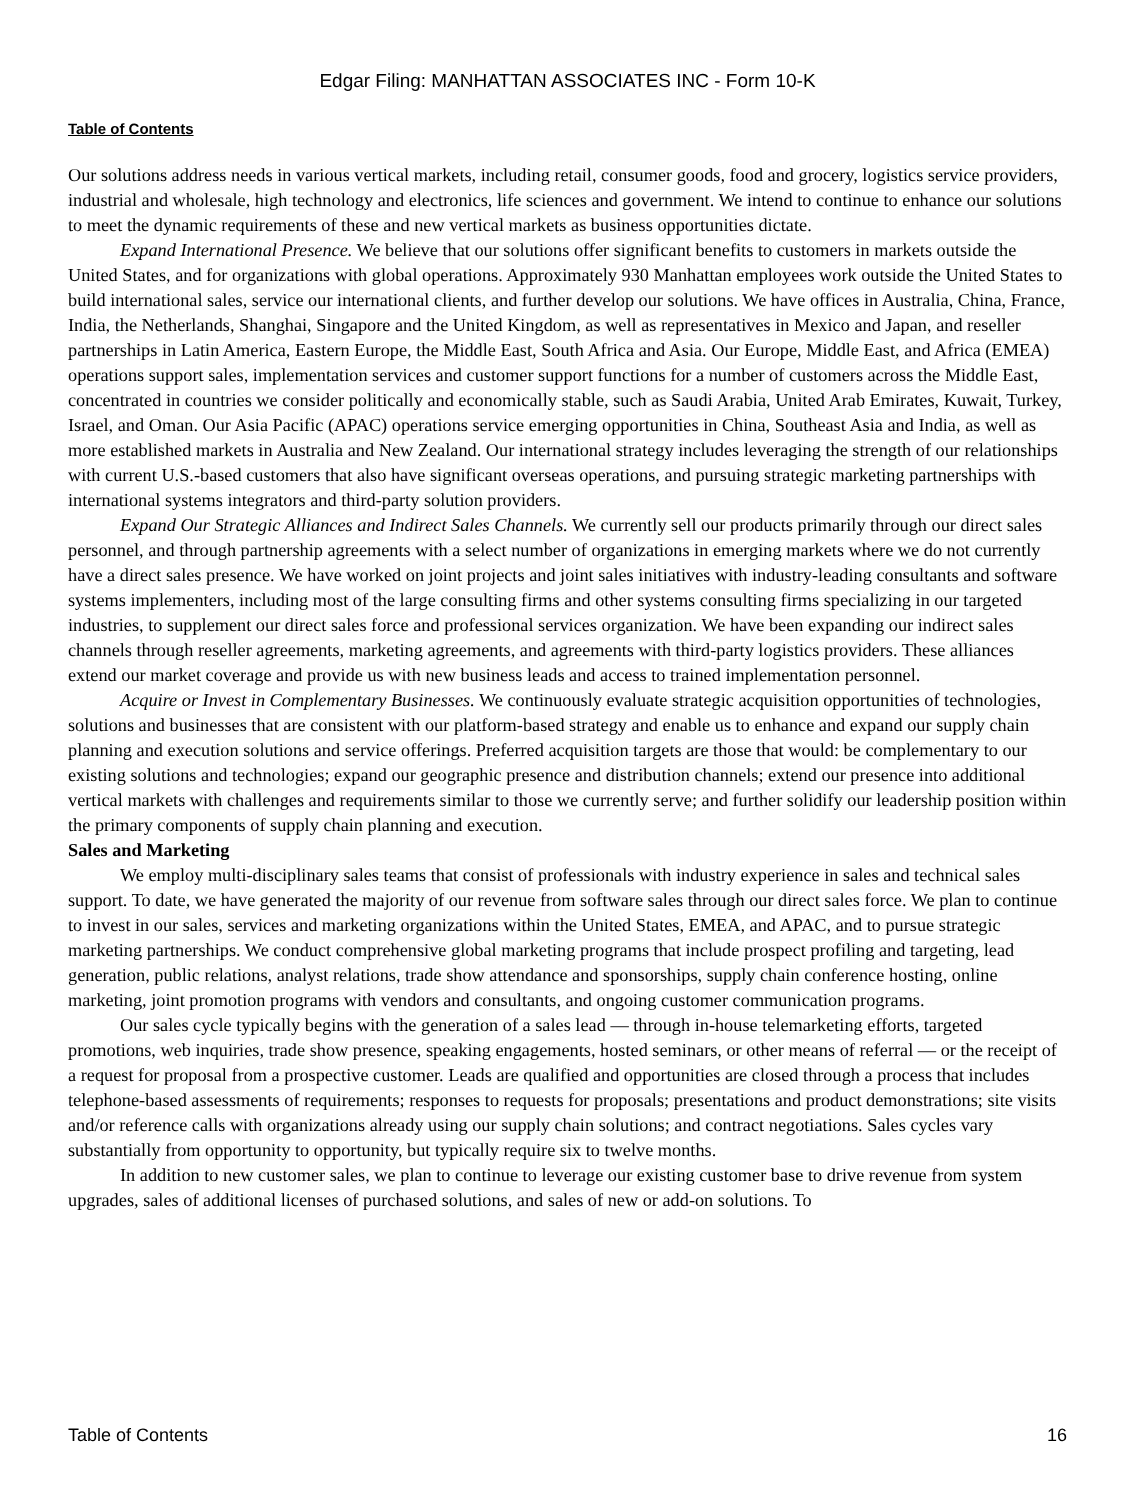Edgar Filing: MANHATTAN ASSOCIATES INC - Form 10-K
Table of Contents
Our solutions address needs in various vertical markets, including retail, consumer goods, food and grocery, logistics service providers, industrial and wholesale, high technology and electronics, life sciences and government. We intend to continue to enhance our solutions to meet the dynamic requirements of these and new vertical markets as business opportunities dictate.
Expand International Presence. We believe that our solutions offer significant benefits to customers in markets outside the United States, and for organizations with global operations. Approximately 930 Manhattan employees work outside the United States to build international sales, service our international clients, and further develop our solutions. We have offices in Australia, China, France, India, the Netherlands, Shanghai, Singapore and the United Kingdom, as well as representatives in Mexico and Japan, and reseller partnerships in Latin America, Eastern Europe, the Middle East, South Africa and Asia. Our Europe, Middle East, and Africa (EMEA) operations support sales, implementation services and customer support functions for a number of customers across the Middle East, concentrated in countries we consider politically and economically stable, such as Saudi Arabia, United Arab Emirates, Kuwait, Turkey, Israel, and Oman. Our Asia Pacific (APAC) operations service emerging opportunities in China, Southeast Asia and India, as well as more established markets in Australia and New Zealand. Our international strategy includes leveraging the strength of our relationships with current U.S.-based customers that also have significant overseas operations, and pursuing strategic marketing partnerships with international systems integrators and third-party solution providers.
Expand Our Strategic Alliances and Indirect Sales Channels. We currently sell our products primarily through our direct sales personnel, and through partnership agreements with a select number of organizations in emerging markets where we do not currently have a direct sales presence. We have worked on joint projects and joint sales initiatives with industry-leading consultants and software systems implementers, including most of the large consulting firms and other systems consulting firms specializing in our targeted industries, to supplement our direct sales force and professional services organization. We have been expanding our indirect sales channels through reseller agreements, marketing agreements, and agreements with third-party logistics providers. These alliances extend our market coverage and provide us with new business leads and access to trained implementation personnel.
Acquire or Invest in Complementary Businesses. We continuously evaluate strategic acquisition opportunities of technologies, solutions and businesses that are consistent with our platform-based strategy and enable us to enhance and expand our supply chain planning and execution solutions and service offerings. Preferred acquisition targets are those that would: be complementary to our existing solutions and technologies; expand our geographic presence and distribution channels; extend our presence into additional vertical markets with challenges and requirements similar to those we currently serve; and further solidify our leadership position within the primary components of supply chain planning and execution.
Sales and Marketing
We employ multi-disciplinary sales teams that consist of professionals with industry experience in sales and technical sales support. To date, we have generated the majority of our revenue from software sales through our direct sales force. We plan to continue to invest in our sales, services and marketing organizations within the United States, EMEA, and APAC, and to pursue strategic marketing partnerships. We conduct comprehensive global marketing programs that include prospect profiling and targeting, lead generation, public relations, analyst relations, trade show attendance and sponsorships, supply chain conference hosting, online marketing, joint promotion programs with vendors and consultants, and ongoing customer communication programs.
Our sales cycle typically begins with the generation of a sales lead — through in-house telemarketing efforts, targeted promotions, web inquiries, trade show presence, speaking engagements, hosted seminars, or other means of referral — or the receipt of a request for proposal from a prospective customer. Leads are qualified and opportunities are closed through a process that includes telephone-based assessments of requirements; responses to requests for proposals; presentations and product demonstrations; site visits and/or reference calls with organizations already using our supply chain solutions; and contract negotiations. Sales cycles vary substantially from opportunity to opportunity, but typically require six to twelve months.
In addition to new customer sales, we plan to continue to leverage our existing customer base to drive revenue from system upgrades, sales of additional licenses of purchased solutions, and sales of new or add-on solutions. To
Table of Contents 16